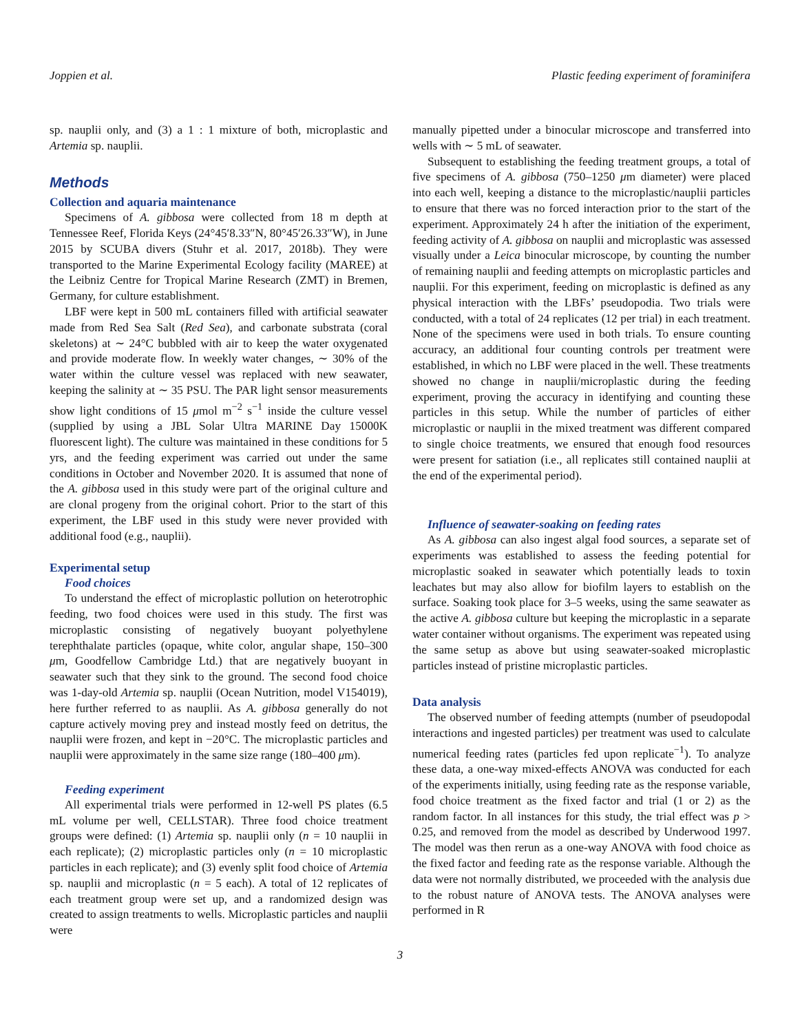Joppien et al. Plastic feeding experiment of foraminifera
sp. nauplii only, and (3) a 1 : 1 mixture of both, microplastic and Artemia sp. nauplii.
Methods
Collection and aquaria maintenance
Specimens of A. gibbosa were collected from 18 m depth at Tennessee Reef, Florida Keys (24°45′8.33″N, 80°45′26.33″W), in June 2015 by SCUBA divers (Stuhr et al. 2017, 2018b). They were transported to the Marine Experimental Ecology facility (MAREE) at the Leibniz Centre for Tropical Marine Research (ZMT) in Bremen, Germany, for culture establishment.
LBF were kept in 500 mL containers filled with artificial seawater made from Red Sea Salt (Red Sea), and carbonate substrata (coral skeletons) at ∼ 24°C bubbled with air to keep the water oxygenated and provide moderate flow. In weekly water changes, ∼ 30% of the water within the culture vessel was replaced with new seawater, keeping the salinity at ∼ 35 PSU. The PAR light sensor measurements show light conditions of 15 μmol m<sup>−2</sup> s<sup>−1</sup> inside the culture vessel (supplied by using a JBL Solar Ultra MARINE Day 15000K fluorescent light). The culture was maintained in these conditions for 5 yrs, and the feeding experiment was carried out under the same conditions in October and November 2020. It is assumed that none of the A. gibbosa used in this study were part of the original culture and are clonal progeny from the original cohort. Prior to the start of this experiment, the LBF used in this study were never provided with additional food (e.g., nauplii).
Experimental setup
Food choices
To understand the effect of microplastic pollution on heterotrophic feeding, two food choices were used in this study. The first was microplastic consisting of negatively buoyant polyethylene terephthalate particles (opaque, white color, angular shape, 150–300 μm, Goodfellow Cambridge Ltd.) that are negatively buoyant in seawater such that they sink to the ground. The second food choice was 1-day-old Artemia sp. nauplii (Ocean Nutrition, model V154019), here further referred to as nauplii. As A. gibbosa generally do not capture actively moving prey and instead mostly feed on detritus, the nauplii were frozen, and kept in −20°C. The microplastic particles and nauplii were approximately in the same size range (180–400 μm).
Feeding experiment
All experimental trials were performed in 12-well PS plates (6.5 mL volume per well, CELLSTAR). Three food choice treatment groups were defined: (1) Artemia sp. nauplii only (n = 10 nauplii in each replicate); (2) microplastic particles only (n = 10 microplastic particles in each replicate); and (3) evenly split food choice of Artemia sp. nauplii and microplastic (n = 5 each). A total of 12 replicates of each treatment group were set up, and a randomized design was created to assign treatments to wells. Microplastic particles and nauplii were
manually pipetted under a binocular microscope and transferred into wells with ∼ 5 mL of seawater.
Subsequent to establishing the feeding treatment groups, a total of five specimens of A. gibbosa (750–1250 μm diameter) were placed into each well, keeping a distance to the microplastic/nauplii particles to ensure that there was no forced interaction prior to the start of the experiment. Approximately 24 h after the initiation of the experiment, feeding activity of A. gibbosa on nauplii and microplastic was assessed visually under a Leica binocular microscope, by counting the number of remaining nauplii and feeding attempts on microplastic particles and nauplii. For this experiment, feeding on microplastic is defined as any physical interaction with the LBFs’ pseudopodia. Two trials were conducted, with a total of 24 replicates (12 per trial) in each treatment. None of the specimens were used in both trials. To ensure counting accuracy, an additional four counting controls per treatment were established, in which no LBF were placed in the well. These treatments showed no change in nauplii/microplastic during the feeding experiment, proving the accuracy in identifying and counting these particles in this setup. While the number of particles of either microplastic or nauplii in the mixed treatment was different compared to single choice treatments, we ensured that enough food resources were present for satiation (i.e., all replicates still contained nauplii at the end of the experimental period).
Influence of seawater-soaking on feeding rates
As A. gibbosa can also ingest algal food sources, a separate set of experiments was established to assess the feeding potential for microplastic soaked in seawater which potentially leads to toxin leachates but may also allow for biofilm layers to establish on the surface. Soaking took place for 3–5 weeks, using the same seawater as the active A. gibbosa culture but keeping the microplastic in a separate water container without organisms. The experiment was repeated using the same setup as above but using seawater-soaked microplastic particles instead of pristine microplastic particles.
Data analysis
The observed number of feeding attempts (number of pseudopodal interactions and ingested particles) per treatment was used to calculate numerical feeding rates (particles fed upon replicate<sup>−1</sup>). To analyze these data, a one-way mixed-effects ANOVA was conducted for each of the experiments initially, using feeding rate as the response variable, food choice treatment as the fixed factor and trial (1 or 2) as the random factor. In all instances for this study, the trial effect was p > 0.25, and removed from the model as described by Underwood 1997. The model was then rerun as a one-way ANOVA with food choice as the fixed factor and feeding rate as the response variable. Although the data were not normally distributed, we proceeded with the analysis due to the robust nature of ANOVA tests. The ANOVA analyses were performed in R
3